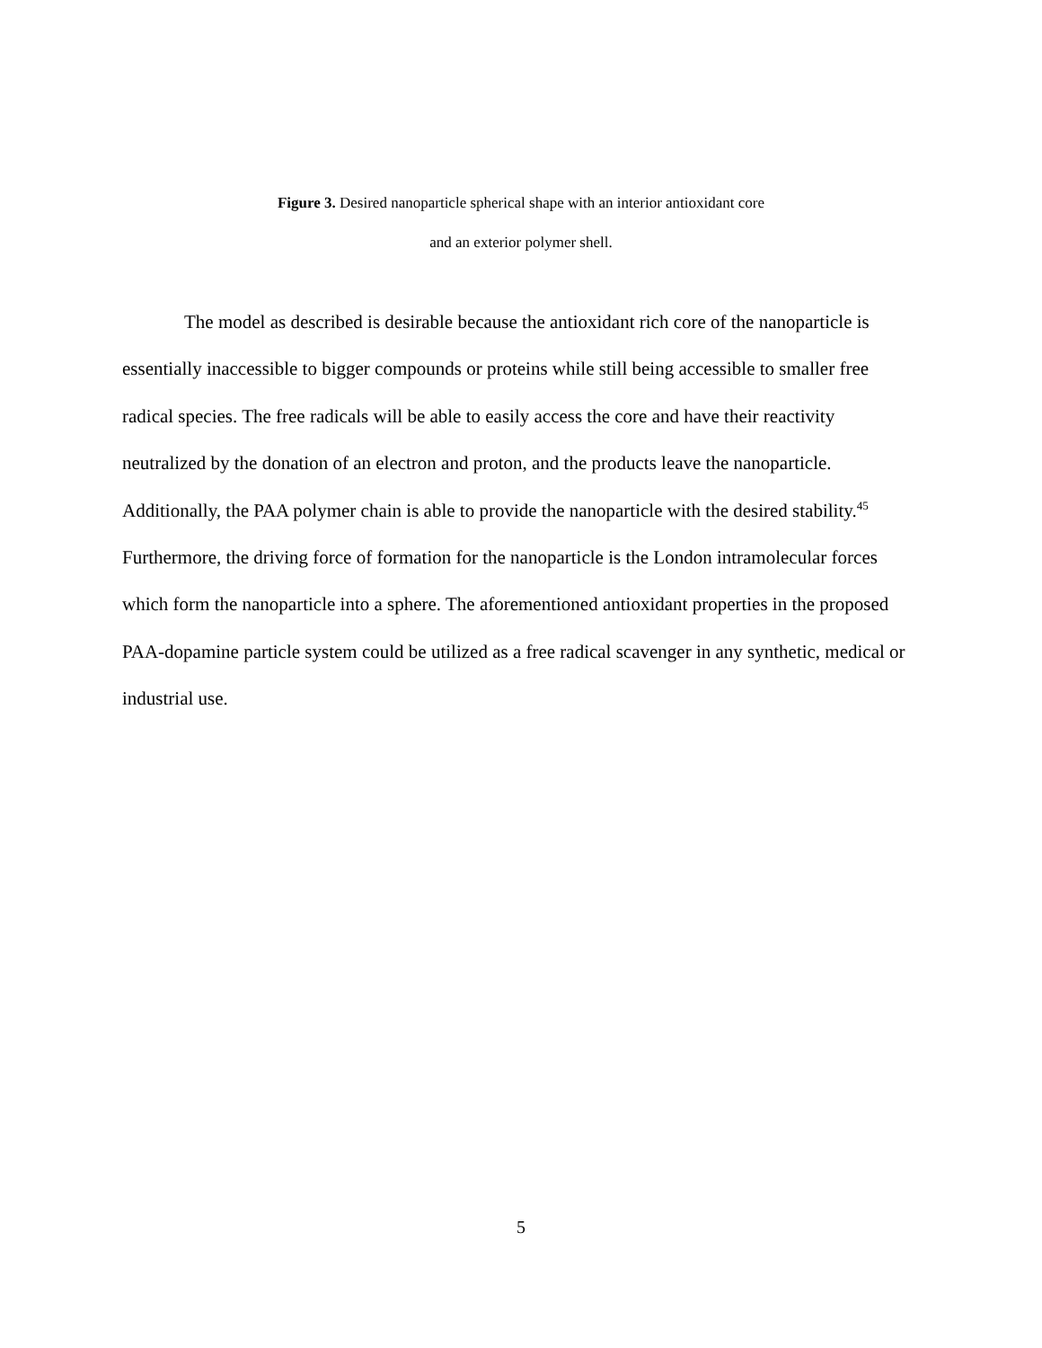Figure 3. Desired nanoparticle spherical shape with an interior antioxidant core
and an exterior polymer shell.
The model as described is desirable because the antioxidant rich core of the nanoparticle is essentially inaccessible to bigger compounds or proteins while still being accessible to smaller free radical species. The free radicals will be able to easily access the core and have their reactivity neutralized by the donation of an electron and proton, and the products leave the nanoparticle. Additionally, the PAA polymer chain is able to provide the nanoparticle with the desired stability.<sup>45</sup>
Furthermore, the driving force of formation for the nanoparticle is the London intramolecular forces which form the nanoparticle into a sphere. The aforementioned antioxidant properties in the proposed PAA-dopamine particle system could be utilized as a free radical scavenger in any synthetic, medical or industrial use.
5